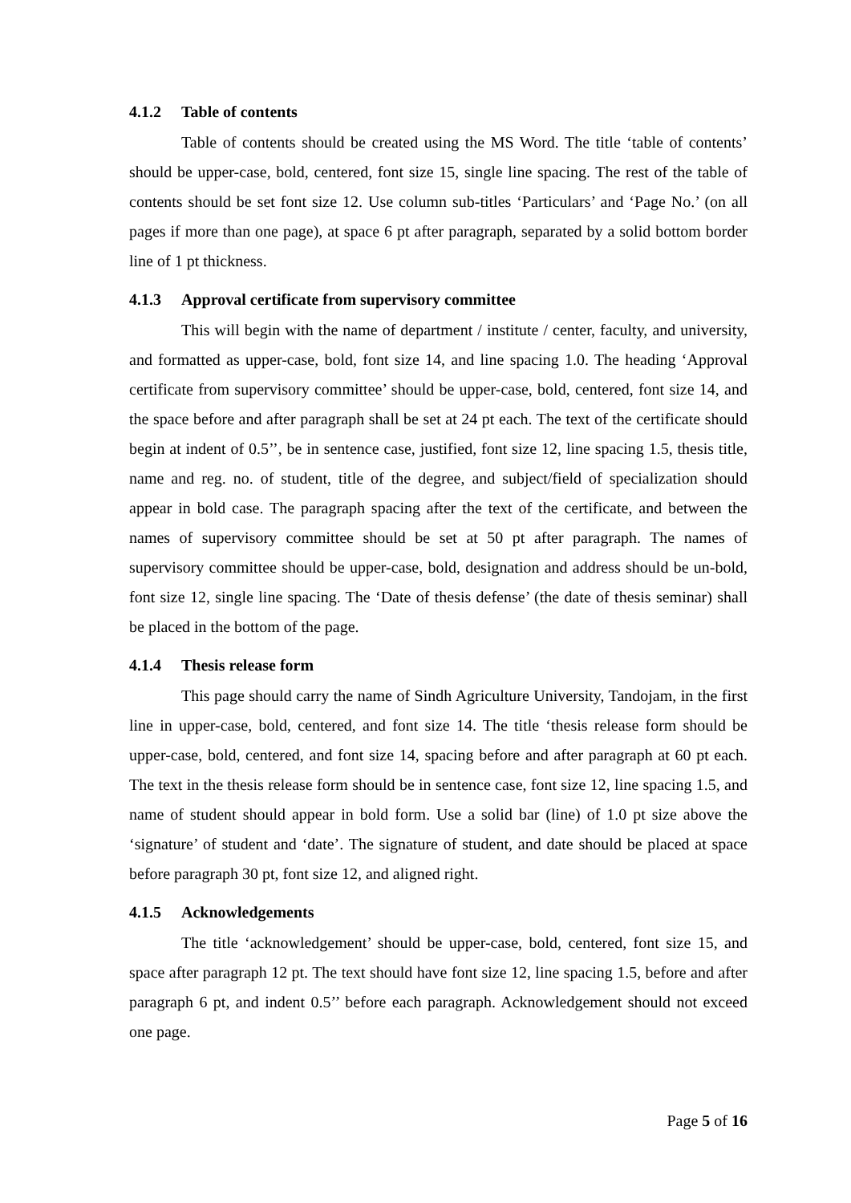4.1.2 Table of contents
Table of contents should be created using the MS Word. The title ‘table of contents’ should be upper-case, bold, centered, font size 15, single line spacing. The rest of the table of contents should be set font size 12. Use column sub-titles ‘Particulars’ and ‘Page No.’ (on all pages if more than one page), at space 6 pt after paragraph, separated by a solid bottom border line of 1 pt thickness.
4.1.3 Approval certificate from supervisory committee
This will begin with the name of department / institute / center, faculty, and university, and formatted as upper-case, bold, font size 14, and line spacing 1.0. The heading ‘Approval certificate from supervisory committee’ should be upper-case, bold, centered, font size 14, and the space before and after paragraph shall be set at 24 pt each. The text of the certificate should begin at indent of 0.5’’, be in sentence case, justified, font size 12, line spacing 1.5, thesis title, name and reg. no. of student, title of the degree, and subject/field of specialization should appear in bold case. The paragraph spacing after the text of the certificate, and between the names of supervisory committee should be set at 50 pt after paragraph. The names of supervisory committee should be upper-case, bold, designation and address should be un-bold, font size 12, single line spacing. The ‘Date of thesis defense’ (the date of thesis seminar) shall be placed in the bottom of the page.
4.1.4 Thesis release form
This page should carry the name of Sindh Agriculture University, Tandojam, in the first line in upper-case, bold, centered, and font size 14. The title ‘thesis release form should be upper-case, bold, centered, and font size 14, spacing before and after paragraph at 60 pt each. The text in the thesis release form should be in sentence case, font size 12, line spacing 1.5, and name of student should appear in bold form. Use a solid bar (line) of 1.0 pt size above the ‘signature’ of student and ‘date’. The signature of student, and date should be placed at space before paragraph 30 pt, font size 12, and aligned right.
4.1.5 Acknowledgements
The title ‘acknowledgement’ should be upper-case, bold, centered, font size 15, and space after paragraph 12 pt. The text should have font size 12, line spacing 1.5, before and after paragraph 6 pt, and indent 0.5’’ before each paragraph. Acknowledgement should not exceed one page.
Page 5 of 16